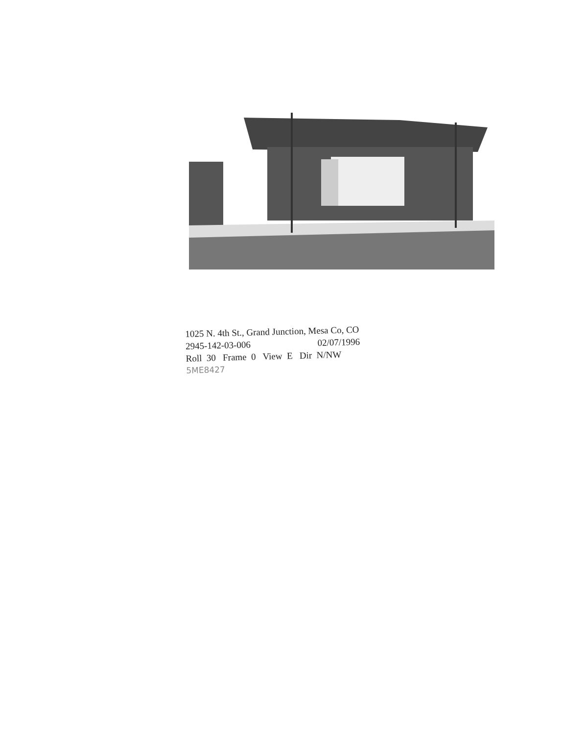1025 N. 4th St., Grand Junction, Mesa Co, CO
2945-142-03-006 02/07/1996
Roll 30 Frame 0 View E Dir N/NW
5ME8427